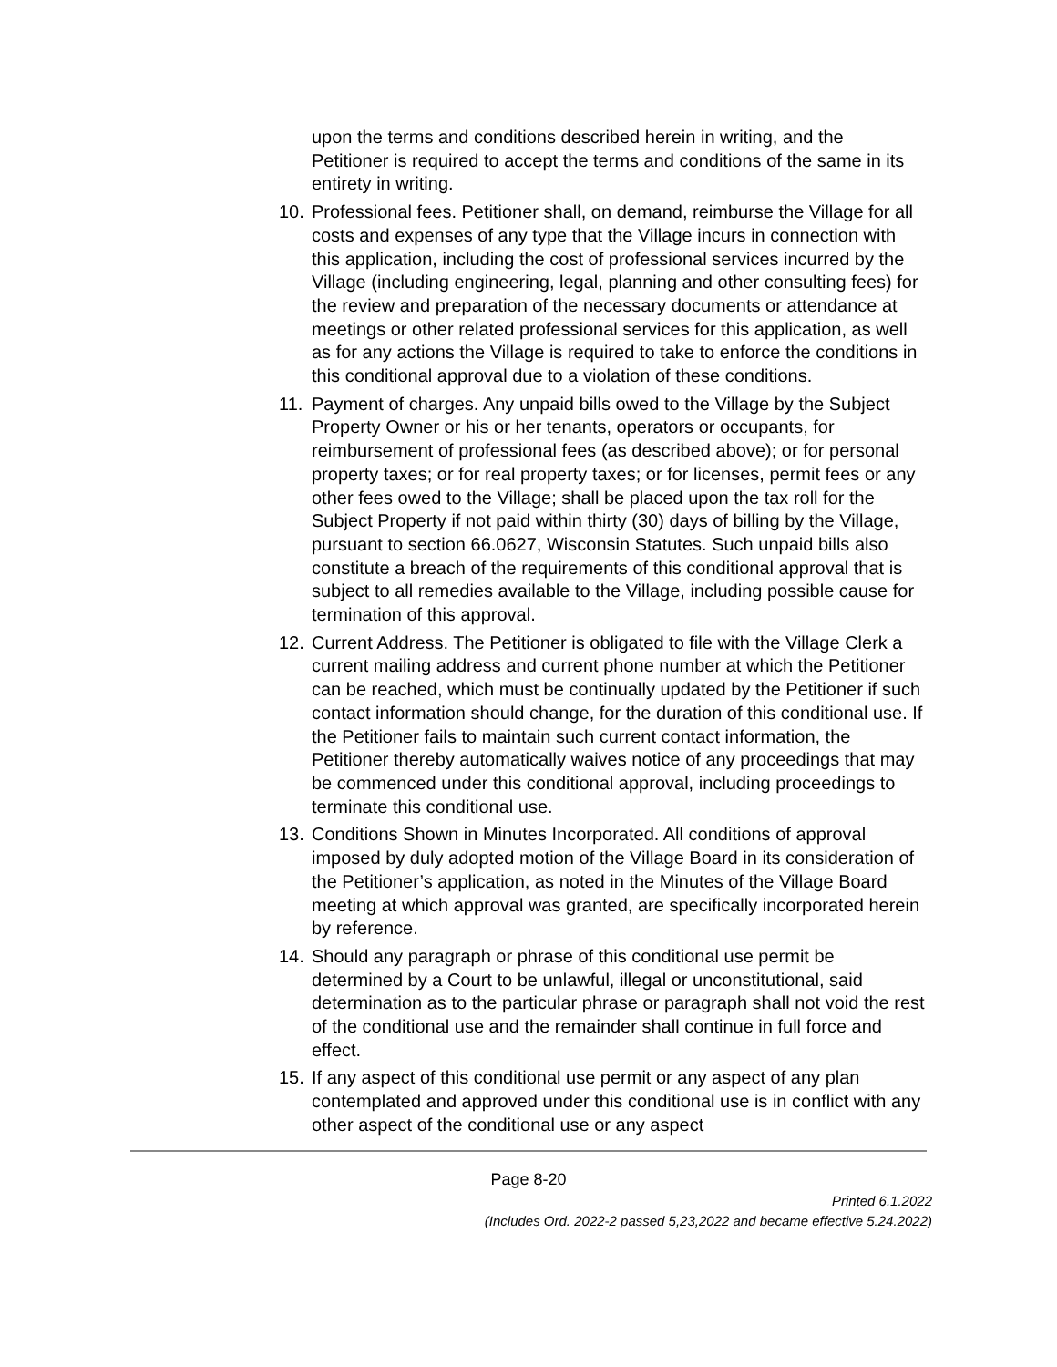upon the terms and conditions described herein in writing, and the Petitioner is required to accept the terms and conditions of the same in its entirety in writing.
10. Professional fees. Petitioner shall, on demand, reimburse the Village for all costs and expenses of any type that the Village incurs in connection with this application, including the cost of professional services incurred by the Village (including engineering, legal, planning and other consulting fees) for the review and preparation of the necessary documents or attendance at meetings or other related professional services for this application, as well as for any actions the Village is required to take to enforce the conditions in this conditional approval due to a violation of these conditions.
11. Payment of charges. Any unpaid bills owed to the Village by the Subject Property Owner or his or her tenants, operators or occupants, for reimbursement of professional fees (as described above); or for personal property taxes; or for real property taxes; or for licenses, permit fees or any other fees owed to the Village; shall be placed upon the tax roll for the Subject Property if not paid within thirty (30) days of billing by the Village, pursuant to section 66.0627, Wisconsin Statutes. Such unpaid bills also constitute a breach of the requirements of this conditional approval that is subject to all remedies available to the Village, including possible cause for termination of this approval.
12. Current Address. The Petitioner is obligated to file with the Village Clerk a current mailing address and current phone number at which the Petitioner can be reached, which must be continually updated by the Petitioner if such contact information should change, for the duration of this conditional use. If the Petitioner fails to maintain such current contact information, the Petitioner thereby automatically waives notice of any proceedings that may be commenced under this conditional approval, including proceedings to terminate this conditional use.
13. Conditions Shown in Minutes Incorporated. All conditions of approval imposed by duly adopted motion of the Village Board in its consideration of the Petitioner’s application, as noted in the Minutes of the Village Board meeting at which approval was granted, are specifically incorporated herein by reference.
14. Should any paragraph or phrase of this conditional use permit be determined by a Court to be unlawful, illegal or unconstitutional, said determination as to the particular phrase or paragraph shall not void the rest of the conditional use and the remainder shall continue in full force and effect.
15. If any aspect of this conditional use permit or any aspect of any plan contemplated and approved under this conditional use is in conflict with any other aspect of the conditional use or any aspect
Page 8-20
Printed 6.1.2022
(Includes Ord. 2022-2 passed 5,23,2022 and became effective 5.24.2022)